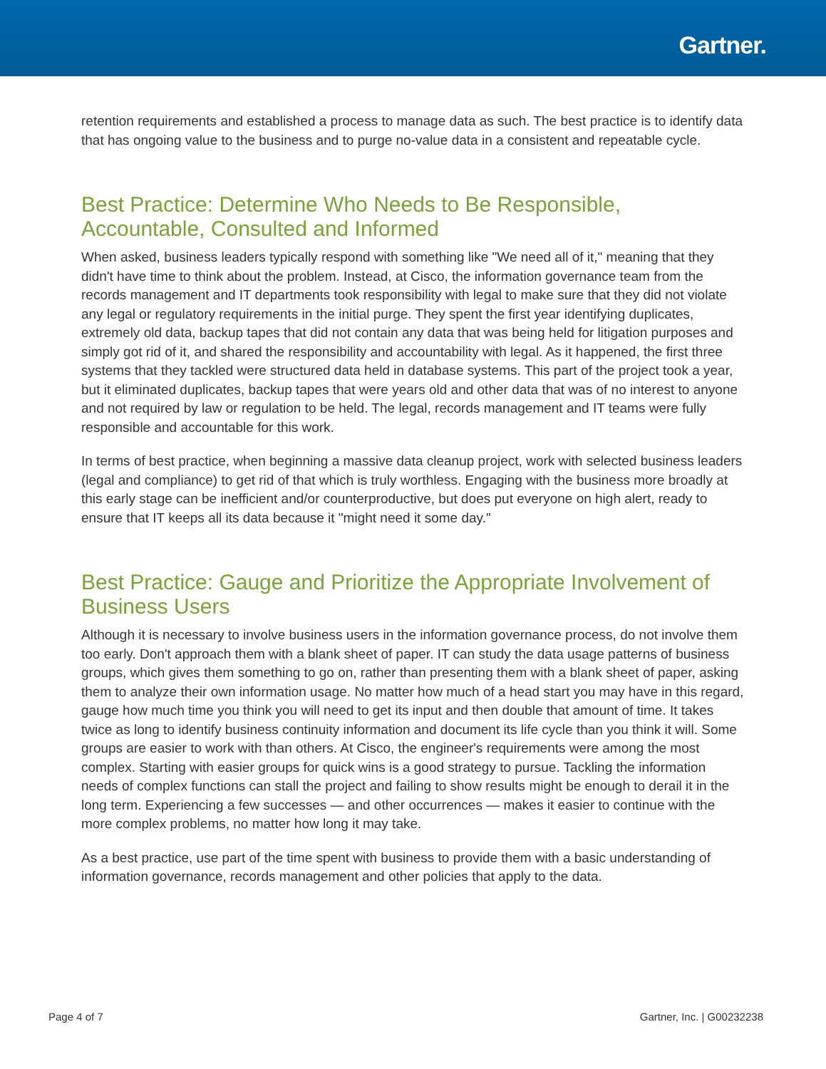Gartner.
retention requirements and established a process to manage data as such. The best practice is to identify data that has ongoing value to the business and to purge no-value data in a consistent and repeatable cycle.
Best Practice: Determine Who Needs to Be Responsible, Accountable, Consulted and Informed
When asked, business leaders typically respond with something like "We need all of it," meaning that they didn't have time to think about the problem. Instead, at Cisco, the information governance team from the records management and IT departments took responsibility with legal to make sure that they did not violate any legal or regulatory requirements in the initial purge. They spent the first year identifying duplicates, extremely old data, backup tapes that did not contain any data that was being held for litigation purposes and simply got rid of it, and shared the responsibility and accountability with legal. As it happened, the first three systems that they tackled were structured data held in database systems. This part of the project took a year, but it eliminated duplicates, backup tapes that were years old and other data that was of no interest to anyone and not required by law or regulation to be held. The legal, records management and IT teams were fully responsible and accountable for this work.
In terms of best practice, when beginning a massive data cleanup project, work with selected business leaders (legal and compliance) to get rid of that which is truly worthless. Engaging with the business more broadly at this early stage can be inefficient and/or counterproductive, but does put everyone on high alert, ready to ensure that IT keeps all its data because it "might need it some day."
Best Practice: Gauge and Prioritize the Appropriate Involvement of Business Users
Although it is necessary to involve business users in the information governance process, do not involve them too early. Don't approach them with a blank sheet of paper. IT can study the data usage patterns of business groups, which gives them something to go on, rather than presenting them with a blank sheet of paper, asking them to analyze their own information usage. No matter how much of a head start you may have in this regard, gauge how much time you think you will need to get its input and then double that amount of time. It takes twice as long to identify business continuity information and document its life cycle than you think it will. Some groups are easier to work with than others. At Cisco, the engineer's requirements were among the most complex. Starting with easier groups for quick wins is a good strategy to pursue. Tackling the information needs of complex functions can stall the project and failing to show results might be enough to derail it in the long term. Experiencing a few successes — and other occurrences — makes it easier to continue with the more complex problems, no matter how long it may take.
As a best practice, use part of the time spent with business to provide them with a basic understanding of information governance, records management and other policies that apply to the data.
Page 4 of 7 Gartner, Inc. | G00232238